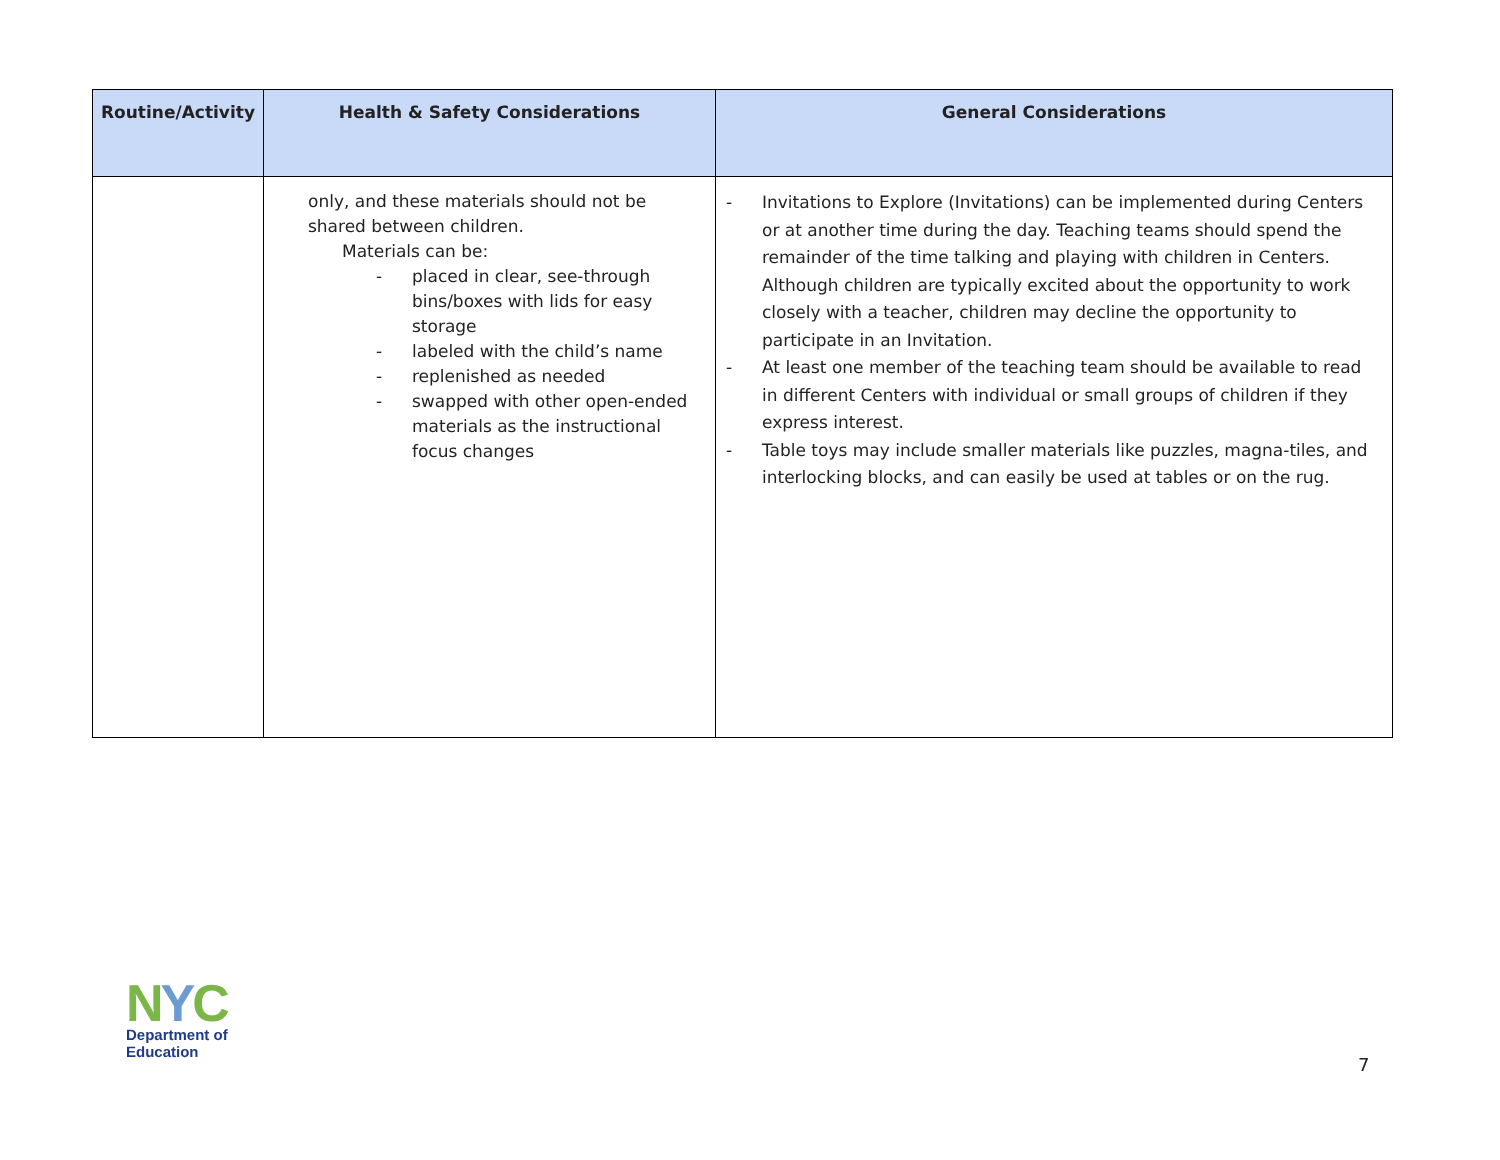| Routine/Activity | Health & Safety Considerations | General Considerations |
| --- | --- | --- |
| | only, and these materials should not be shared between children. Materials can be: - placed in clear, see-through bins/boxes with lids for easy storage - labeled with the child’s name - replenished as needed - swapped with other open-ended materials as the instructional focus changes | - Invitations to Explore (Invitations) can be implemented during Centers or at another time during the day. Teaching teams should spend the remainder of the time talking and playing with children in Centers. Although children are typically excited about the opportunity to work closely with a teacher, children may decline the opportunity to participate in an Invitation. - At least one member of the teaching team should be available to read in different Centers with individual or small groups of children if they express interest. - Table toys may include smaller materials like puzzles, magna-tiles, and interlocking blocks, and can easily be used at tables or on the rug. |
NYC
Department of
Education
7